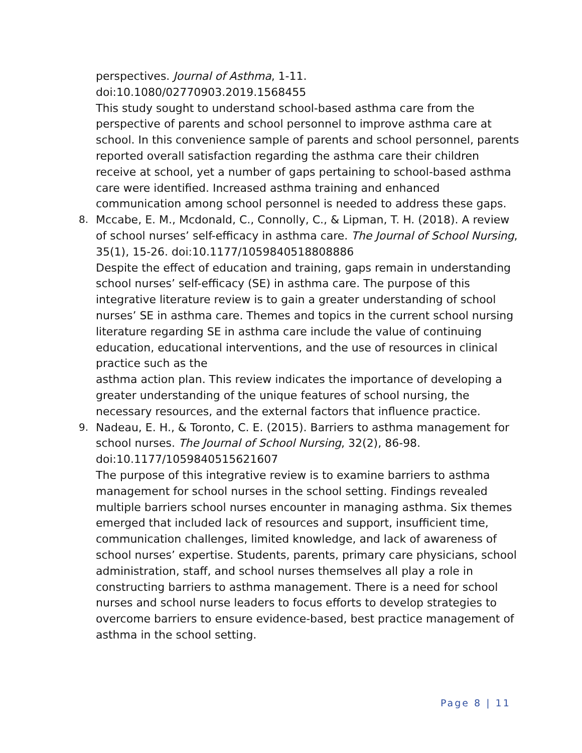perspectives. Journal of Asthma, 1-11.
doi:10.1080/02770903.2019.1568455
This study sought to understand school-based asthma care from the perspective of parents and school personnel to improve asthma care at school. In this convenience sample of parents and school personnel, parents reported overall satisfaction regarding the asthma care their children receive at school, yet a number of gaps pertaining to school-based asthma care were identified. Increased asthma training and enhanced communication among school personnel is needed to address these gaps.
8. Mccabe, E. M., Mcdonald, C., Connolly, C., & Lipman, T. H. (2018). A review of school nurses’ self-efficacy in asthma care. The Journal of School Nursing, 35(1), 15-26. doi:10.1177/1059840518808886
Despite the effect of education and training, gaps remain in understanding school nurses’ self-efficacy (SE) in asthma care. The purpose of this integrative literature review is to gain a greater understanding of school nurses’ SE in asthma care. Themes and topics in the current school nursing literature regarding SE in asthma care include the value of continuing education, educational interventions, and the use of resources in clinical practice such as the
asthma action plan. This review indicates the importance of developing a greater understanding of the unique features of school nursing, the necessary resources, and the external factors that influence practice.
9. Nadeau, E. H., & Toronto, C. E. (2015). Barriers to asthma management for school nurses. The Journal of School Nursing, 32(2), 86-98. doi:10.1177/1059840515621607
The purpose of this integrative review is to examine barriers to asthma management for school nurses in the school setting. Findings revealed multiple barriers school nurses encounter in managing asthma. Six themes emerged that included lack of resources and support, insufficient time, communication challenges, limited knowledge, and lack of awareness of school nurses’ expertise. Students, parents, primary care physicians, school administration, staff, and school nurses themselves all play a role in constructing barriers to asthma management. There is a need for school nurses and school nurse leaders to focus efforts to develop strategies to overcome barriers to ensure evidence-based, best practice management of asthma in the school setting.
Page 8 | 11